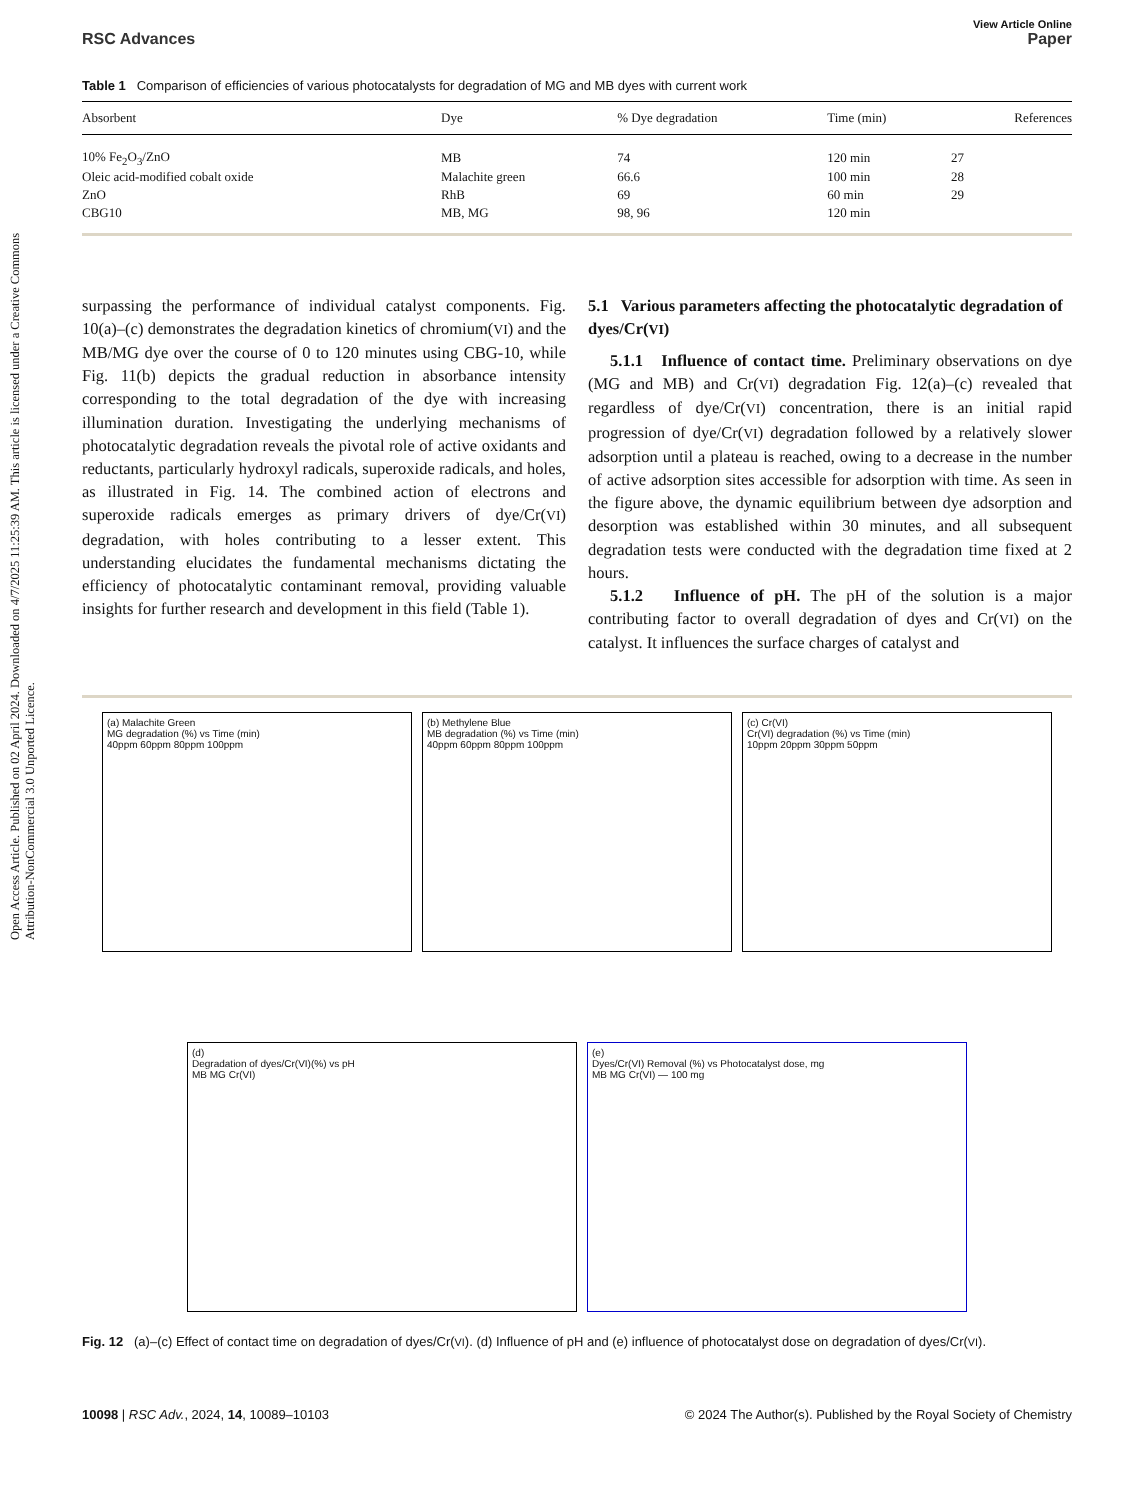Open Access Article. Published on 02 April 2024. Downloaded on 4/7/2025 11:25:39 AM. This article is licensed under a Creative Commons Attribution-NonCommercial 3.0 Unported Licence.
View Article Online
RSC Advances Paper
Table 1 Comparison of efficiencies of various photocatalysts for degradation of MG and MB dyes with current work
| Absorbent | Dye | % Dye degradation | Time (min) | References |
| --- | --- | --- | --- | --- |
| 10% Fe<sub>2</sub>O<sub>3</sub>/ZnO | MB | 74 | 120 min | 27 |
| Oleic acid-modified cobalt oxide | Malachite green | 66.6 | 100 min | 28 |
| ZnO | RhB | 69 | 60 min | 29 |
| CBG10 | MB, MG | 98, 96 | 120 min | |
surpassing the performance of individual catalyst components. Fig. 10(a)–(c) demonstrates the degradation kinetics of chromium(VI) and the MB/MG dye over the course of 0 to 120 minutes using CBG-10, while Fig. 11(b) depicts the gradual reduction in absorbance intensity corresponding to the total degradation of the dye with increasing illumination duration. Investigating the underlying mechanisms of photocatalytic degradation reveals the pivotal role of active oxidants and reductants, particularly hydroxyl radicals, superoxide radicals, and holes, as illustrated in Fig. 14. The combined action of electrons and superoxide radicals emerges as primary drivers of dye/Cr(VI) degradation, with holes contributing to a lesser extent. This understanding elucidates the fundamental mechanisms dictating the efficiency of photocatalytic contaminant removal, providing valuable insights for further research and development in this field (Table 1).
5.1 Various parameters affecting the photocatalytic degradation of dyes/Cr(VI)
5.1.1 Influence of contact time. Preliminary observations on dye (MG and MB) and Cr(VI) degradation Fig. 12(a)–(c) revealed that regardless of dye/Cr(VI) concentration, there is an initial rapid progression of dye/Cr(VI) degradation followed by a relatively slower adsorption until a plateau is reached, owing to a decrease in the number of active adsorption sites accessible for adsorption with time. As seen in the figure above, the dynamic equilibrium between dye adsorption and desorption was established within 30 minutes, and all subsequent degradation tests were conducted with the degradation time fixed at 2 hours.
5.1.2 Influence of pH. The pH of the solution is a major contributing factor to overall degradation of dyes and Cr(VI) on the catalyst. It influences the surface charges of catalyst and
(a) Malachite Green
MG degradation (%) vs Time (min)
40ppm 60ppm 80ppm 100ppm
(b) Methylene Blue
MB degradation (%) vs Time (min)
40ppm 60ppm 80ppm 100ppm
(c) Cr(VI)
Cr(VI) degradation (%) vs Time (min)
10ppm 20ppm 30ppm 50ppm
(d)
Degradation of dyes/Cr(VI)(%) vs pH
MB MG Cr(VI)
(e)
Dyes/Cr(VI) Removal (%) vs Photocatalyst dose, mg
MB MG Cr(VI) — 100 mg
Fig. 12 (a)–(c) Effect of contact time on degradation of dyes/Cr(VI). (d) Influence of pH and (e) influence of photocatalyst dose on degradation of dyes/Cr(VI).
10098 | RSC Adv., 2024, 14, 10089–10103 © 2024 The Author(s). Published by the Royal Society of Chemistry